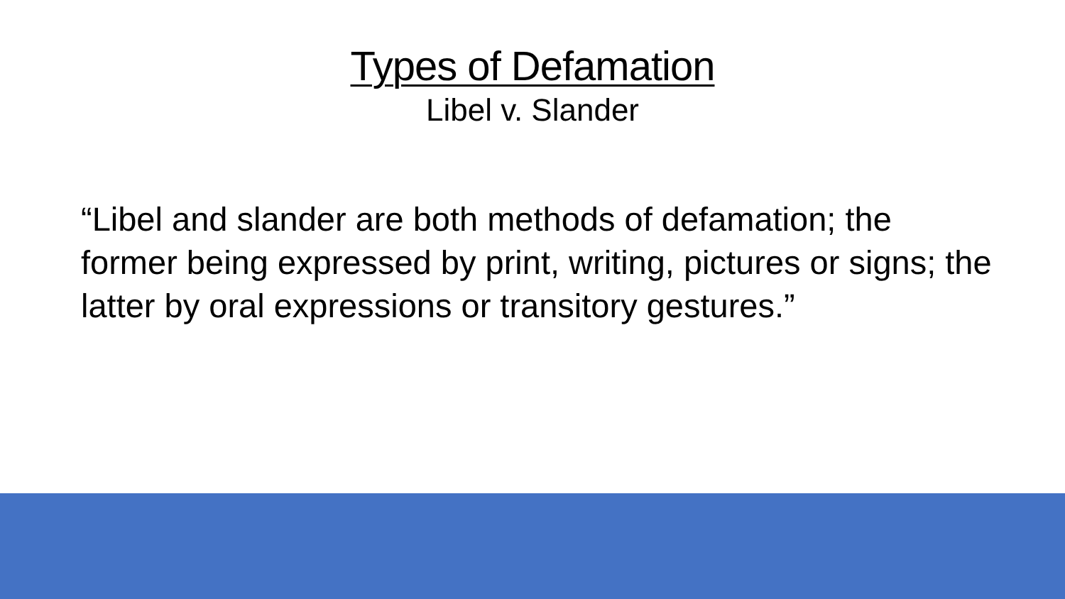Types of Defamation
Libel v. Slander
“Libel and slander are both methods of defamation; the former being expressed by print, writing, pictures or signs; the latter by oral expressions or transitory gestures.”